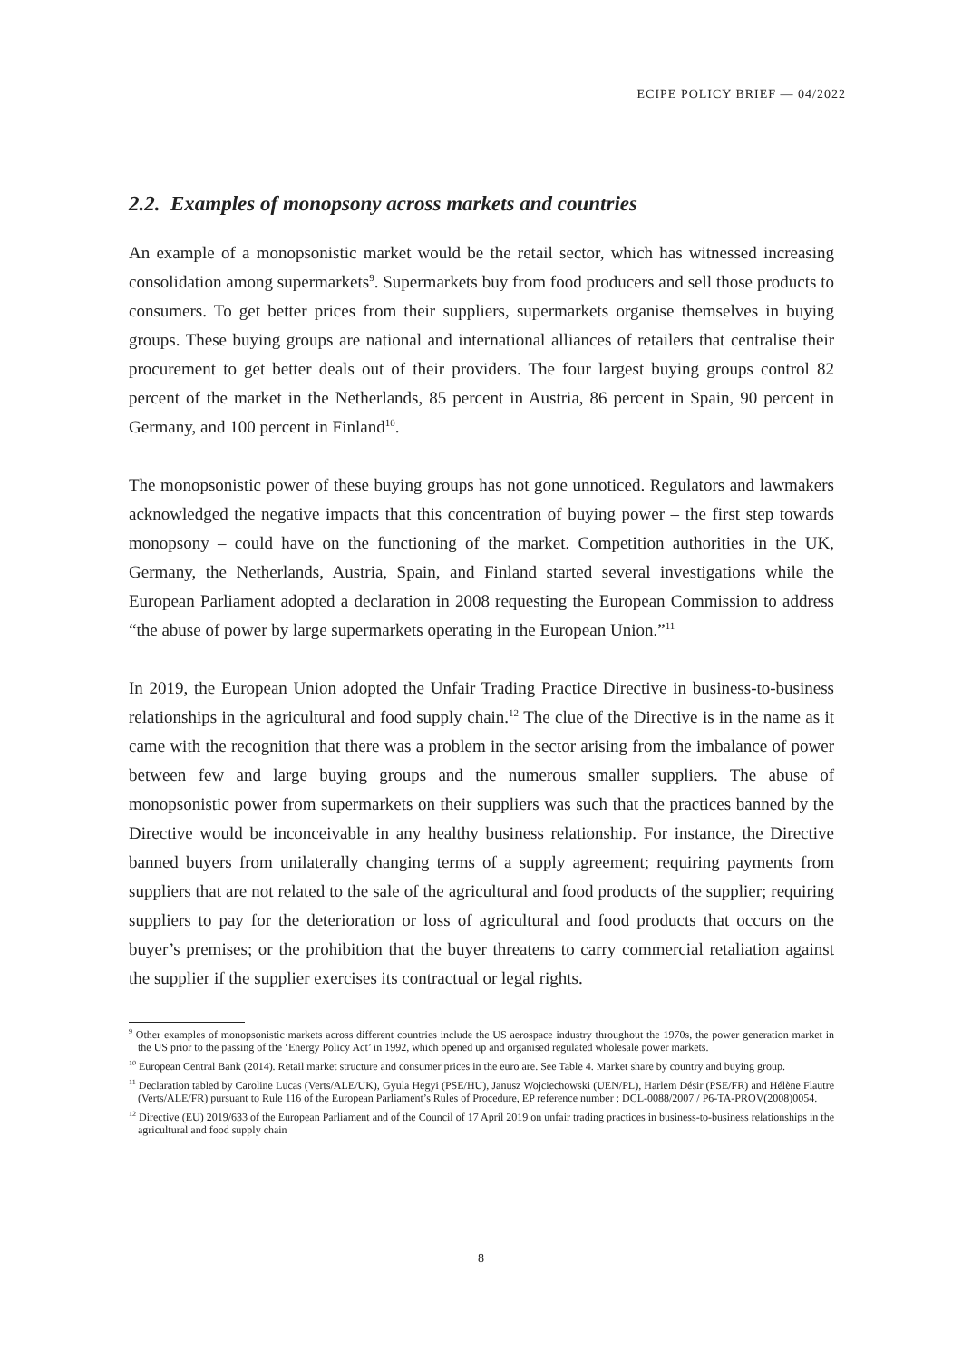ECIPE POLICY BRIEF — 04/2022
2.2. Examples of monopsony across markets and countries
An example of a monopsonistic market would be the retail sector, which has witnessed increasing consolidation among supermarkets<sup>9</sup>. Supermarkets buy from food producers and sell those products to consumers. To get better prices from their suppliers, supermarkets organise themselves in buying groups. These buying groups are national and international alliances of retailers that centralise their procurement to get better deals out of their providers. The four largest buying groups control 82 percent of the market in the Netherlands, 85 percent in Austria, 86 percent in Spain, 90 percent in Germany, and 100 percent in Finland<sup>10</sup>.
The monopsonistic power of these buying groups has not gone unnoticed. Regulators and lawmakers acknowledged the negative impacts that this concentration of buying power – the first step towards monopsony – could have on the functioning of the market. Competition authorities in the UK, Germany, the Netherlands, Austria, Spain, and Finland started several investigations while the European Parliament adopted a declaration in 2008 requesting the European Commission to address “the abuse of power by large supermarkets operating in the European Union.”<sup>11</sup>
In 2019, the European Union adopted the Unfair Trading Practice Directive in business-to-business relationships in the agricultural and food supply chain.<sup>12</sup> The clue of the Directive is in the name as it came with the recognition that there was a problem in the sector arising from the imbalance of power between few and large buying groups and the numerous smaller suppliers. The abuse of monopsonistic power from supermarkets on their suppliers was such that the practices banned by the Directive would be inconceivable in any healthy business relationship. For instance, the Directive banned buyers from unilaterally changing terms of a supply agreement; requiring payments from suppliers that are not related to the sale of the agricultural and food products of the supplier; requiring suppliers to pay for the deterioration or loss of agricultural and food products that occurs on the buyer’s premises; or the prohibition that the buyer threatens to carry commercial retaliation against the supplier if the supplier exercises its contractual or legal rights.
<sup>9</sup> Other examples of monopsonistic markets across different countries include the US aerospace industry throughout the 1970s, the power generation market in the US prior to the passing of the ‘Energy Policy Act’ in 1992, which opened up and organised regulated wholesale power markets.
<sup>10</sup> European Central Bank (2014). Retail market structure and consumer prices in the euro are. See Table 4. Market share by country and buying group.
<sup>11</sup> Declaration tabled by Caroline Lucas (Verts/ALE/UK), Gyula Hegyi (PSE/HU), Janusz Wojciechowski (UEN/PL), Harlem Désir (PSE/FR) and Hélène Flautre (Verts/ALE/FR) pursuant to Rule 116 of the European Parliament’s Rules of Procedure, EP reference number : DCL-0088/2007 / P6-TA-PROV(2008)0054.
<sup>12</sup> Directive (EU) 2019/633 of the European Parliament and of the Council of 17 April 2019 on unfair trading practices in business-to-business relationships in the agricultural and food supply chain
8